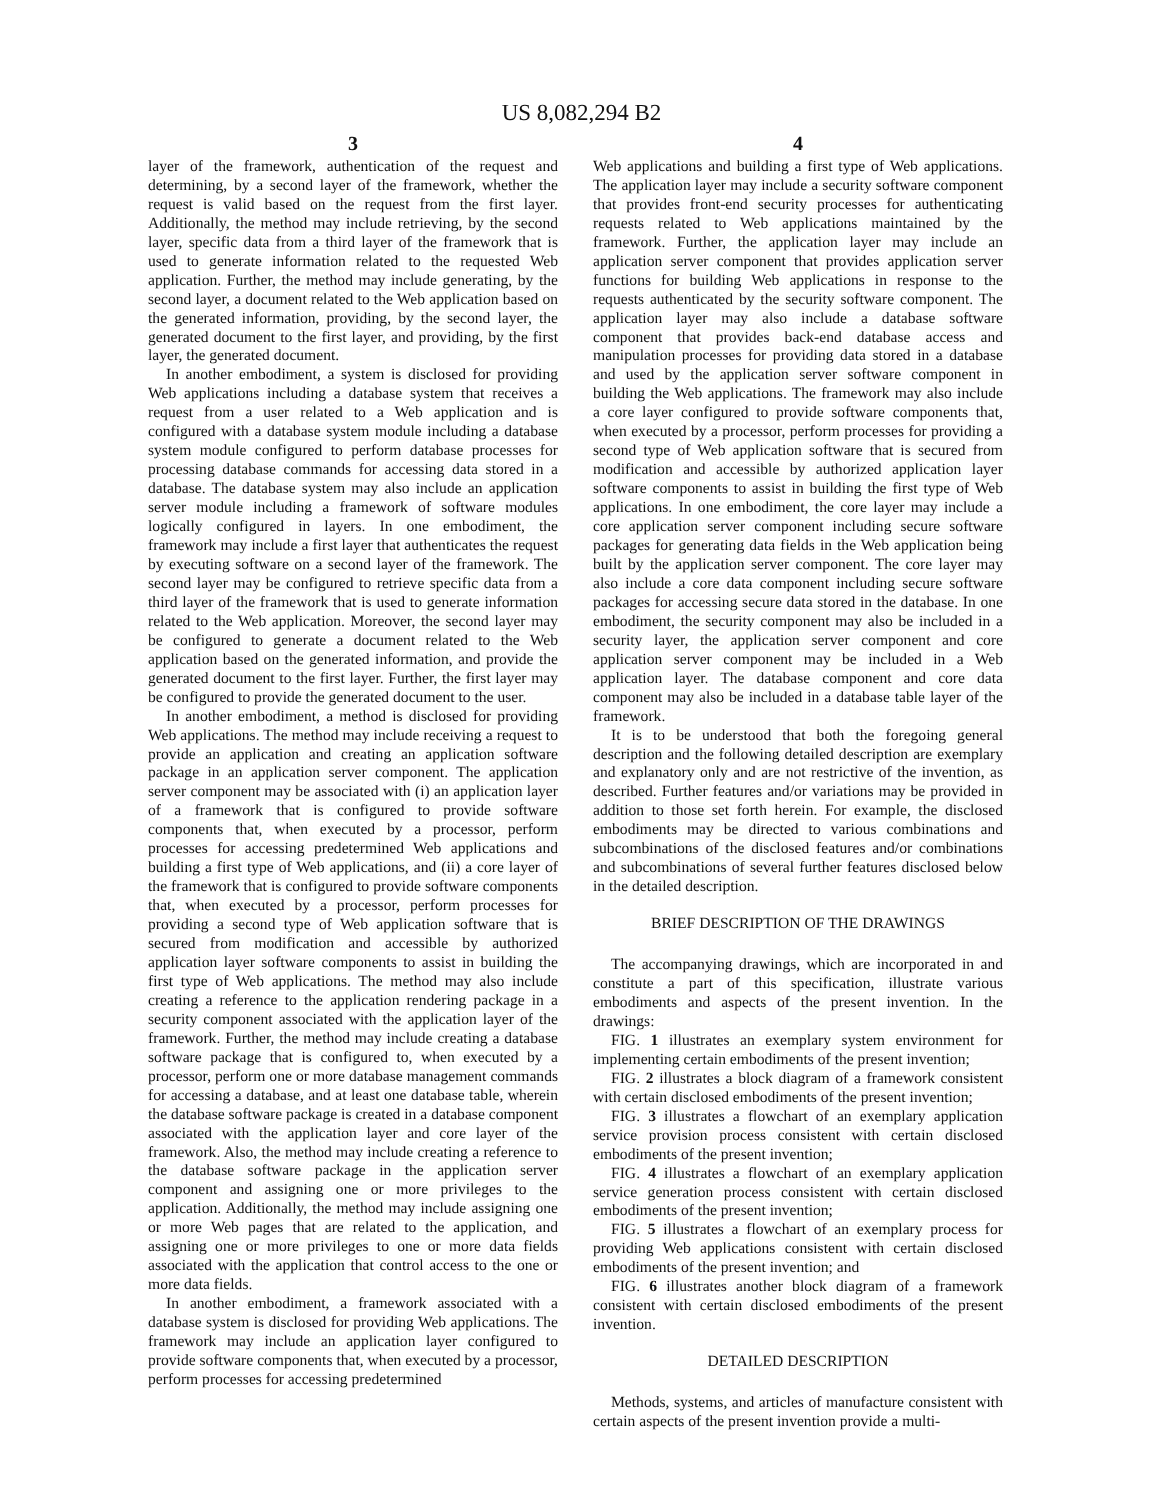US 8,082,294 B2
3
layer of the framework, authentication of the request and determining, by a second layer of the framework, whether the request is valid based on the request from the first layer. Additionally, the method may include retrieving, by the second layer, specific data from a third layer of the framework that is used to generate information related to the requested Web application. Further, the method may include generating, by the second layer, a document related to the Web application based on the generated information, providing, by the second layer, the generated document to the first layer, and providing, by the first layer, the generated document.
In another embodiment, a system is disclosed for providing Web applications including a database system that receives a request from a user related to a Web application and is configured with a database system module including a database system module configured to perform database processes for processing database commands for accessing data stored in a database. The database system may also include an application server module including a framework of software modules logically configured in layers. In one embodiment, the framework may include a first layer that authenticates the request by executing software on a second layer of the framework. The second layer may be configured to retrieve specific data from a third layer of the framework that is used to generate information related to the Web application. Moreover, the second layer may be configured to generate a document related to the Web application based on the generated information, and provide the generated document to the first layer. Further, the first layer may be configured to provide the generated document to the user.
In another embodiment, a method is disclosed for providing Web applications. The method may include receiving a request to provide an application and creating an application software package in an application server component. The application server component may be associated with (i) an application layer of a framework that is configured to provide software components that, when executed by a processor, perform processes for accessing predetermined Web applications and building a first type of Web applications, and (ii) a core layer of the framework that is configured to provide software components that, when executed by a processor, perform processes for providing a second type of Web application software that is secured from modification and accessible by authorized application layer software components to assist in building the first type of Web applications. The method may also include creating a reference to the application rendering package in a security component associated with the application layer of the framework. Further, the method may include creating a database software package that is configured to, when executed by a processor, perform one or more database management commands for accessing a database, and at least one database table, wherein the database software package is created in a database component associated with the application layer and core layer of the framework. Also, the method may include creating a reference to the database software package in the application server component and assigning one or more privileges to the application. Additionally, the method may include assigning one or more Web pages that are related to the application, and assigning one or more privileges to one or more data fields associated with the application that control access to the one or more data fields.
In another embodiment, a framework associated with a database system is disclosed for providing Web applications. The framework may include an application layer configured to provide software components that, when executed by a processor, perform processes for accessing predetermined
4
Web applications and building a first type of Web applications. The application layer may include a security software component that provides front-end security processes for authenticating requests related to Web applications maintained by the framework. Further, the application layer may include an application server component that provides application server functions for building Web applications in response to the requests authenticated by the security software component. The application layer may also include a database software component that provides back-end database access and manipulation processes for providing data stored in a database and used by the application server software component in building the Web applications. The framework may also include a core layer configured to provide software components that, when executed by a processor, perform processes for providing a second type of Web application software that is secured from modification and accessible by authorized application layer software components to assist in building the first type of Web applications. In one embodiment, the core layer may include a core application server component including secure software packages for generating data fields in the Web application being built by the application server component. The core layer may also include a core data component including secure software packages for accessing secure data stored in the database. In one embodiment, the security component may also be included in a security layer, the application server component and core application server component may be included in a Web application layer. The database component and core data component may also be included in a database table layer of the framework.
It is to be understood that both the foregoing general description and the following detailed description are exemplary and explanatory only and are not restrictive of the invention, as described. Further features and/or variations may be provided in addition to those set forth herein. For example, the disclosed embodiments may be directed to various combinations and subcombinations of the disclosed features and/or combinations and subcombinations of several further features disclosed below in the detailed description.
BRIEF DESCRIPTION OF THE DRAWINGS
The accompanying drawings, which are incorporated in and constitute a part of this specification, illustrate various embodiments and aspects of the present invention. In the drawings:
FIG. 1 illustrates an exemplary system environment for implementing certain embodiments of the present invention;
FIG. 2 illustrates a block diagram of a framework consistent with certain disclosed embodiments of the present invention;
FIG. 3 illustrates a flowchart of an exemplary application service provision process consistent with certain disclosed embodiments of the present invention;
FIG. 4 illustrates a flowchart of an exemplary application service generation process consistent with certain disclosed embodiments of the present invention;
FIG. 5 illustrates a flowchart of an exemplary process for providing Web applications consistent with certain disclosed embodiments of the present invention; and
FIG. 6 illustrates another block diagram of a framework consistent with certain disclosed embodiments of the present invention.
DETAILED DESCRIPTION
Methods, systems, and articles of manufacture consistent with certain aspects of the present invention provide a multi-